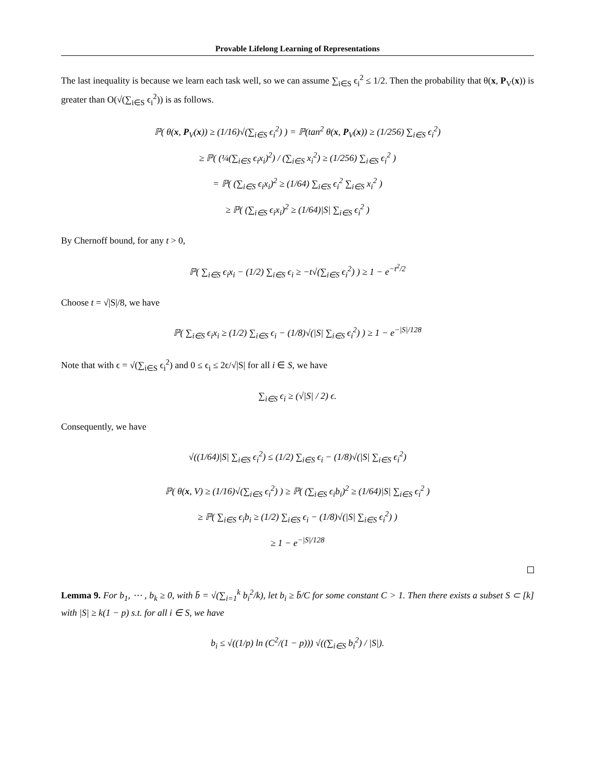Provable Lifelong Learning of Representations
The last inequality is because we learn each task well, so we can assume ∑<sub>i∈S</sub> ϵ<sub>i</sub><sup>2</sup> ≤ 1/2. Then the probability that θ(x, P<sub>V</sub>(x)) is greater than O(√(∑<sub>i∈S</sub> ϵ<sub>i</sub><sup>2</sup>)) is as follows.
ℙ( θ(x, P<sub>V</sub>(x)) ≥ (1/16)√(∑<sub>i∈S</sub> ϵ<sub>i</sub><sup>2</sup>) ) = ℙ(tan<sup>2</sup> θ(x, P<sub>V</sub>(x)) ≥ (1/256) ∑<sub>i∈S</sub> ϵ<sub>i</sub><sup>2</sup>)
≥ ℙ( (¼(∑<sub>i∈S</sub> ϵ<sub>i</sub>x<sub>i</sub>)<sup>2</sup>) / (∑<sub>i∈S</sub> x<sub>i</sub><sup>2</sup>) ≥ (1/256) ∑<sub>i∈S</sub> ϵ<sub>i</sub><sup>2</sup> )
= ℙ( (∑<sub>i∈S</sub> ϵ<sub>i</sub>x<sub>i</sub>)<sup>2</sup> ≥ (1/64) ∑<sub>i∈S</sub> ϵ<sub>i</sub><sup>2</sup> ∑<sub>i∈S</sub> x<sub>i</sub><sup>2</sup> )
≥ ℙ( (∑<sub>i∈S</sub> ϵ<sub>i</sub>x<sub>i</sub>)<sup>2</sup> ≥ (1/64)|S| ∑<sub>i∈S</sub> ϵ<sub>i</sub><sup>2</sup> )
By Chernoff bound, for any t > 0,
ℙ( ∑<sub>i∈S</sub> ϵ<sub>i</sub>x<sub>i</sub> − (1/2) ∑<sub>i∈S</sub> ϵ<sub>i</sub> ≥ −t√(∑<sub>i∈S</sub> ϵ<sub>i</sub><sup>2</sup>) ) ≥ 1 − e<sup>−t<sup>2</sup>/2</sup>
Choose t = √|S|/8, we have
ℙ( ∑<sub>i∈S</sub> ϵ<sub>i</sub>x<sub>i</sub> ≥ (1/2) ∑<sub>i∈S</sub> ϵ<sub>i</sub> − (1/8)√(|S| ∑<sub>i∈S</sub> ϵ<sub>i</sub><sup>2</sup>) ) ≥ 1 − e<sup>−|S|/128</sup>
Note that with ϵ = √(∑<sub>i∈S</sub> ϵ<sub>i</sub><sup>2</sup>) and 0 ≤ ϵ<sub>i</sub> ≤ 2ϵ/√|S| for all i ∈ S, we have
∑<sub>i∈S</sub> ϵ<sub>i</sub> ≥ (√|S| / 2) ϵ.
Consequently, we have
√((1/64)|S| ∑<sub>i∈S</sub> ϵ<sub>i</sub><sup>2</sup>) ≤ (1/2) ∑<sub>i∈S</sub> ϵ<sub>i</sub> − (1/8)√(|S| ∑<sub>i∈S</sub> ϵ<sub>i</sub><sup>2</sup>)
ℙ( θ(x, V) ≥ (1/16)√(∑<sub>i∈S</sub> ϵ<sub>i</sub><sup>2</sup>) ) ≥ ℙ( (∑<sub>i∈S</sub> ϵ<sub>i</sub>b<sub>i</sub>)<sup>2</sup> ≥ (1/64)|S| ∑<sub>i∈S</sub> ϵ<sub>i</sub><sup>2</sup> )
≥ ℙ( ∑<sub>i∈S</sub> ϵ<sub>i</sub>b<sub>i</sub> ≥ (1/2) ∑<sub>i∈S</sub> ϵ<sub>i</sub> − (1/8)√(|S| ∑<sub>i∈S</sub> ϵ<sub>i</sub><sup>2</sup>) )
≥ 1 − e<sup>−|S|/128</sup>
Lemma 9. For b<sub>1</sub>, ⋯ , b<sub>k</sub> ≥ 0, with b̄ = √(∑<sub>i=1</sub><sup>k</sup> b<sub>i</sub><sup>2</sup>/k), let b<sub>i</sub> ≥ b̄/C for some constant C > 1. Then there exists a subset S ⊂ [k] with |S| ≥ k(1 − p) s.t. for all i ∈ S, we have
b<sub>i</sub> ≤ √((1/p) ln (C<sup>2</sup>/(1 − p))) √((∑<sub>i∈S</sub> b<sub>i</sub><sup>2</sup>) / |S|).